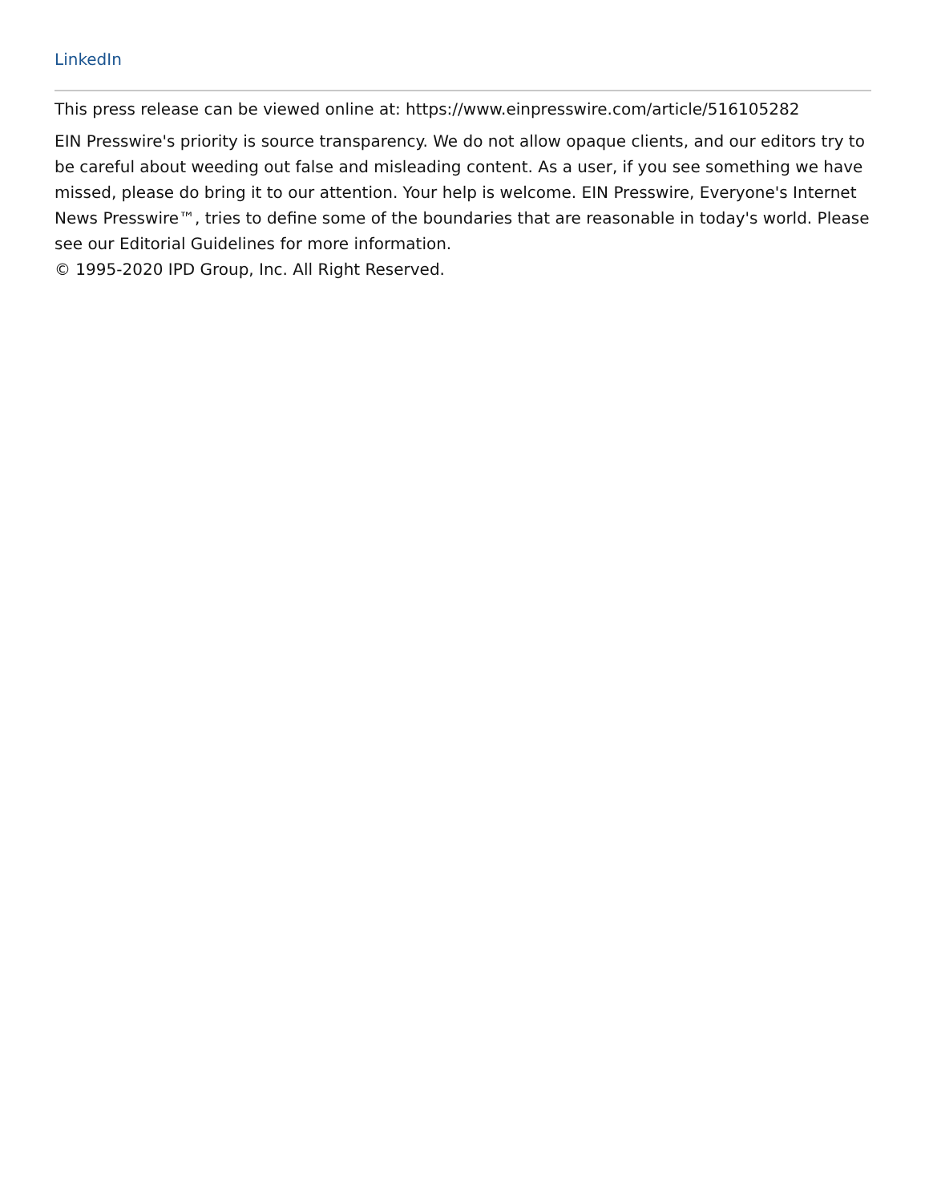LinkedIn
This press release can be viewed online at: https://www.einpresswire.com/article/516105282
EIN Presswire's priority is source transparency. We do not allow opaque clients, and our editors try to be careful about weeding out false and misleading content. As a user, if you see something we have missed, please do bring it to our attention. Your help is welcome. EIN Presswire, Everyone's Internet News Presswire™, tries to define some of the boundaries that are reasonable in today's world. Please see our Editorial Guidelines for more information.
© 1995-2020 IPD Group, Inc. All Right Reserved.